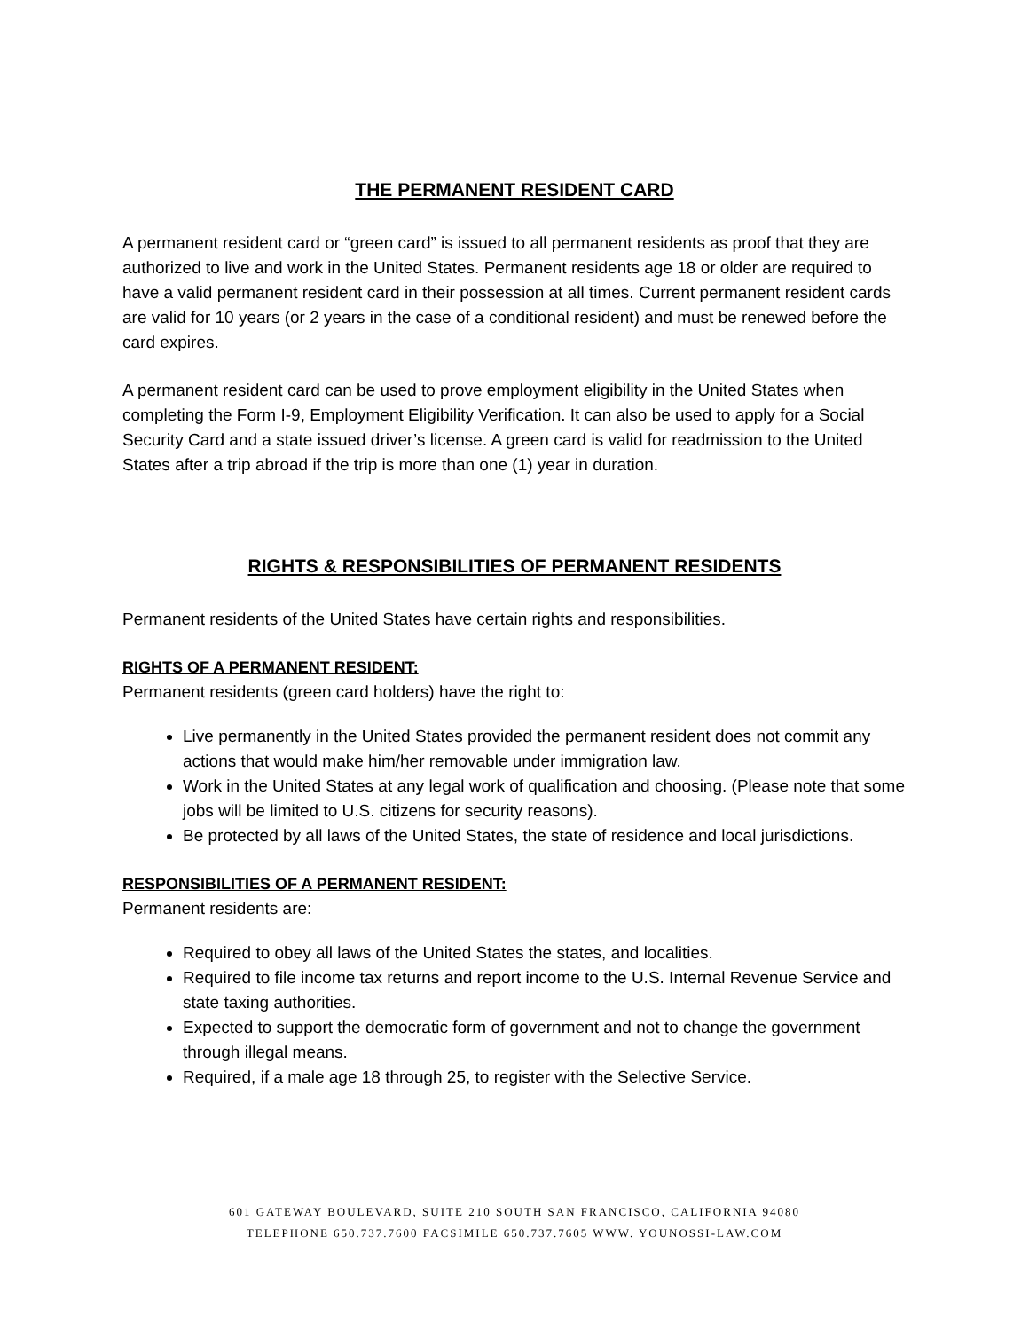THE PERMANENT RESIDENT CARD
A permanent resident card or “green card” is issued to all permanent residents as proof that they are authorized to live and work in the United States. Permanent residents age 18 or older are required to have a valid permanent resident card in their possession at all times. Current permanent resident cards are valid for 10 years (or 2 years in the case of a conditional resident) and must be renewed before the card expires.
A permanent resident card can be used to prove employment eligibility in the United States when completing the Form I-9, Employment Eligibility Verification. It can also be used to apply for a Social Security Card and a state issued driver’s license. A green card is valid for readmission to the United States after a trip abroad if the trip is more than one (1) year in duration.
RIGHTS & RESPONSIBILITIES OF PERMANENT RESIDENTS
Permanent residents of the United States have certain rights and responsibilities.
RIGHTS OF A PERMANENT RESIDENT:
Permanent residents (green card holders) have the right to:
Live permanently in the United States provided the permanent resident does not commit any actions that would make him/her removable under immigration law.
Work in the United States at any legal work of qualification and choosing. (Please note that some jobs will be limited to U.S. citizens for security reasons).
Be protected by all laws of the United States, the state of residence and local jurisdictions.
RESPONSIBILITIES OF A PERMANENT RESIDENT:
Permanent residents are:
Required to obey all laws of the United States the states, and localities.
Required to file income tax returns and report income to the U.S. Internal Revenue Service and state taxing authorities.
Expected to support the democratic form of government and not to change the government through illegal means.
Required, if a male age 18 through 25, to register with the Selective Service.
601 GATEWAY BOULEVARD, SUITE 210 SOUTH SAN FRANCISCO, CALIFORNIA 94080
TELEPHONE 650.737.7600 FACSIMILE 650.737.7605 WWW. YOUNOSSI-LAW.COM